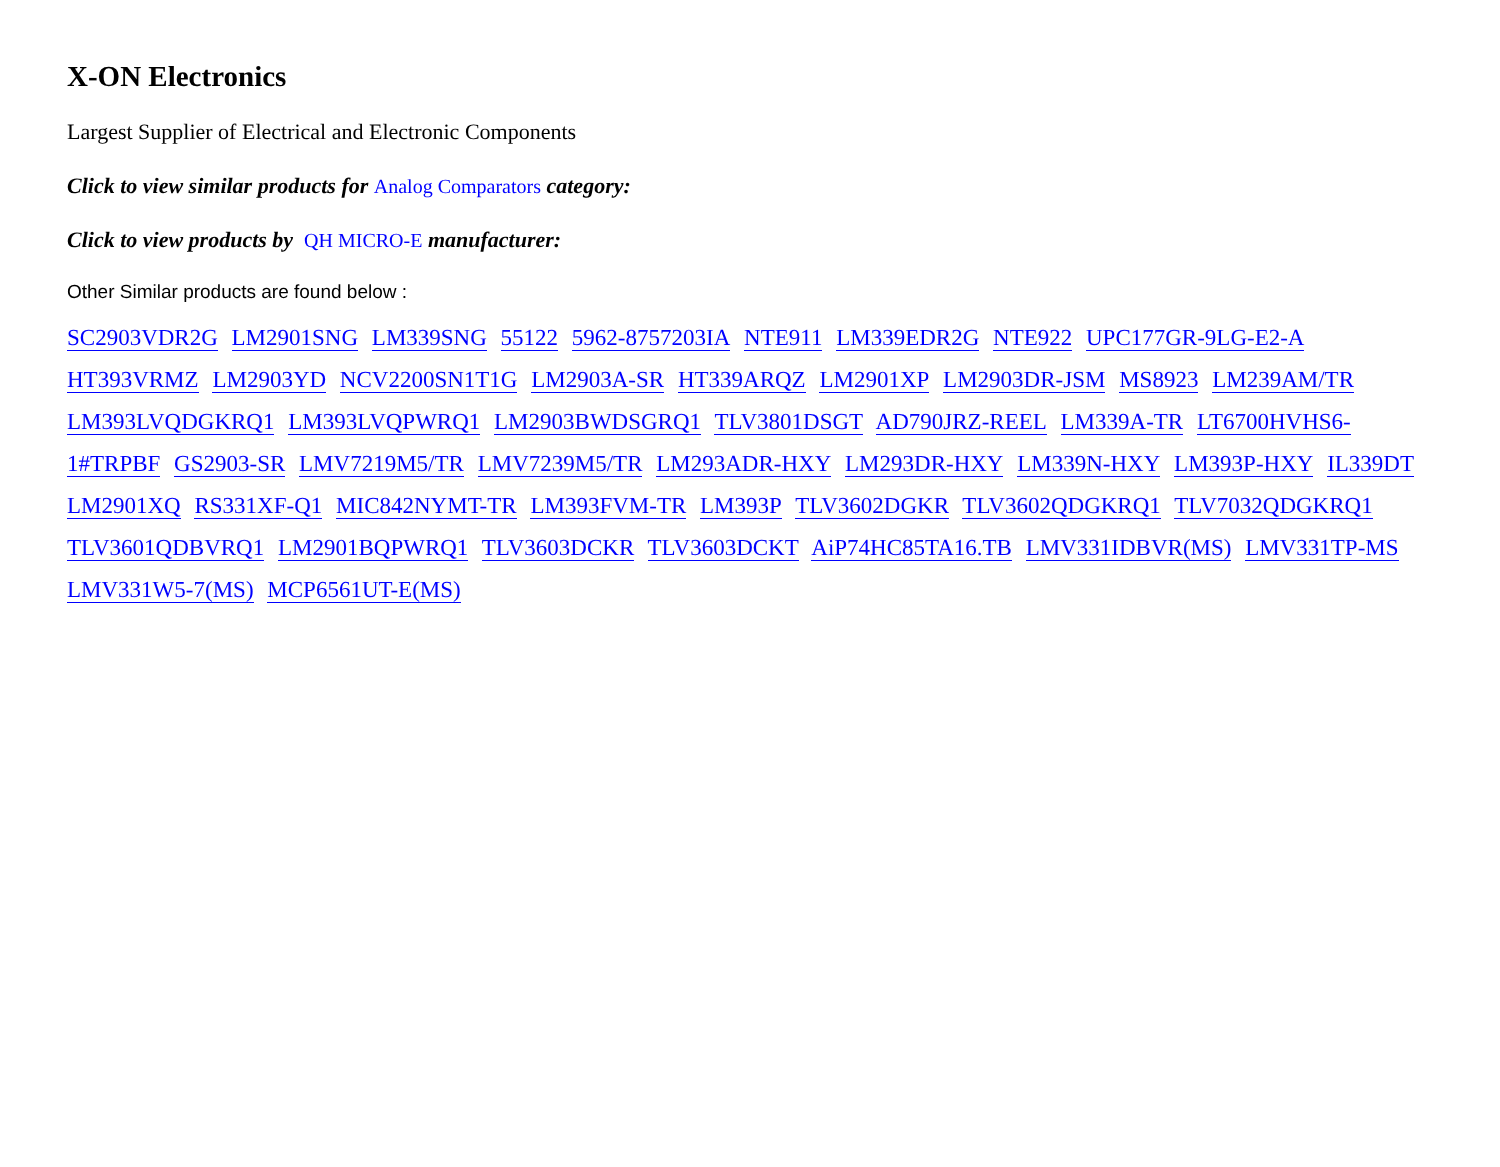X-ON Electronics
Largest Supplier of Electrical and Electronic Components
Click to view similar products for Analog Comparators category:
Click to view products by QH MICRO-E manufacturer:
Other Similar products are found below :
SC2903VDR2G LM2901SNG LM339SNG 55122 5962-8757203IA NTE911 LM339EDR2G NTE922 UPC177GR-9LG-E2-A HT393VRMZ LM2903YD NCV2200SN1T1G LM2903A-SR HT339ARQZ LM2901XP LM2903DR-JSM MS8923 LM239AM/TR LM393LVQDGKRQ1 LM393LVQPWRQ1 LM2903BWDSGRQ1 TLV3801DSGT AD790JRZ-REEL LM339A-TR LT6700HVHS6-1#TRPBF GS2903-SR LMV7219M5/TR LMV7239M5/TR LM293ADR-HXY LM293DR-HXY LM339N-HXY LM393P-HXY IL339DT LM2901XQ RS331XF-Q1 MIC842NYMT-TR LM393FVM-TR LM393P TLV3602DGKR TLV3602QDGKRQ1 TLV7032QDGKRQ1 TLV3601QDBVRQ1 LM2901BQPWRQ1 TLV3603DCKR TLV3603DCKT AiP74HC85TA16.TB LMV331IDBVR(MS) LMV331TP-MS LMV331W5-7(MS) MCP6561UT-E(MS)